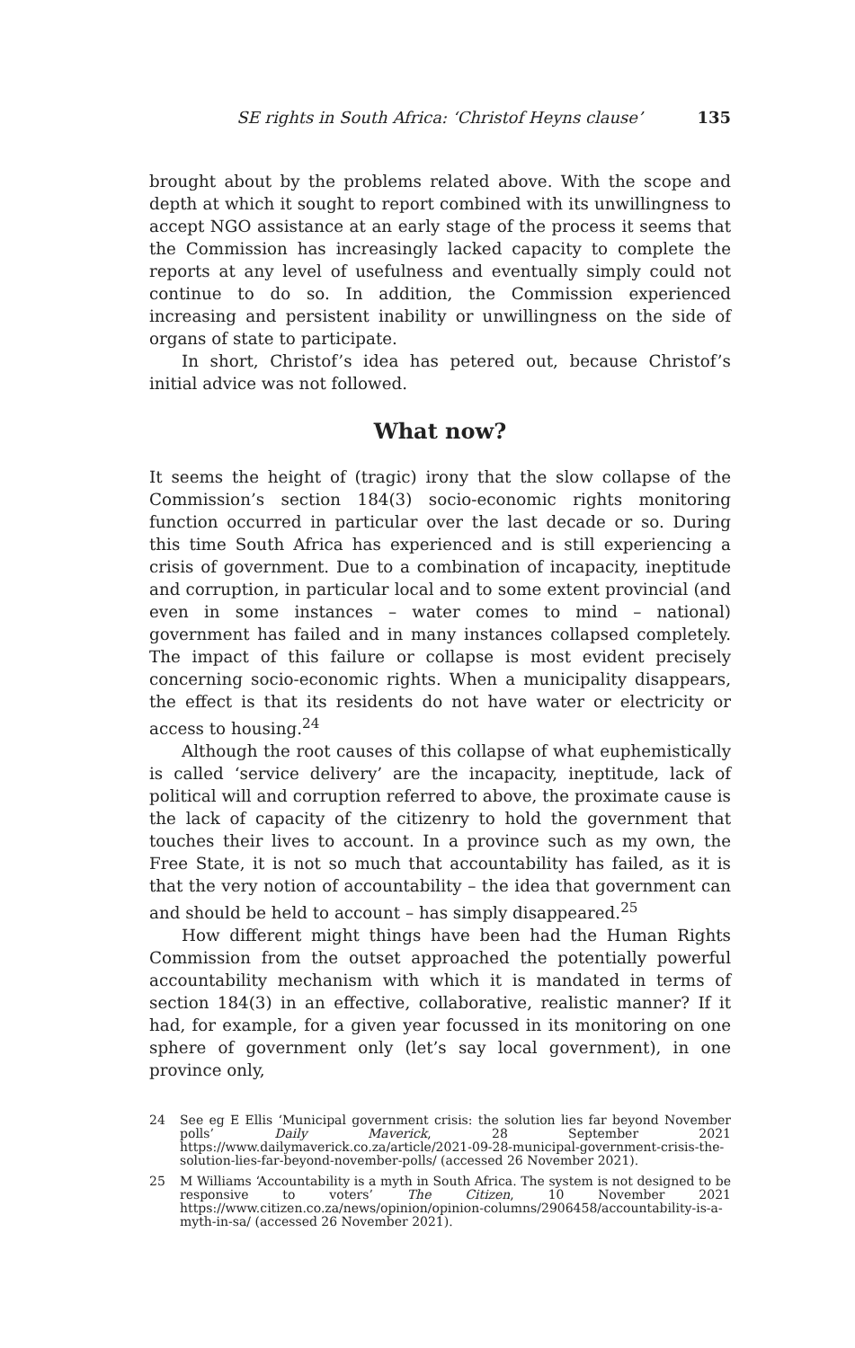SE rights in South Africa: ‘Christof Heyns clause’ 135
brought about by the problems related above. With the scope and depth at which it sought to report combined with its unwillingness to accept NGO assistance at an early stage of the process it seems that the Commission has increasingly lacked capacity to complete the reports at any level of usefulness and eventually simply could not continue to do so. In addition, the Commission experienced increasing and persistent inability or unwillingness on the side of organs of state to participate.
In short, Christof’s idea has petered out, because Christof’s initial advice was not followed.
What now?
It seems the height of (tragic) irony that the slow collapse of the Commission’s section 184(3) socio-economic rights monitoring function occurred in particular over the last decade or so. During this time South Africa has experienced and is still experiencing a crisis of government. Due to a combination of incapacity, ineptitude and corruption, in particular local and to some extent provincial (and even in some instances – water comes to mind – national) government has failed and in many instances collapsed completely. The impact of this failure or collapse is most evident precisely concerning socio-economic rights. When a municipality disappears, the effect is that its residents do not have water or electricity or access to housing.<sup>24</sup>
Although the root causes of this collapse of what euphemistically is called ‘service delivery’ are the incapacity, ineptitude, lack of political will and corruption referred to above, the proximate cause is the lack of capacity of the citizenry to hold the government that touches their lives to account. In a province such as my own, the Free State, it is not so much that accountability has failed, as it is that the very notion of accountability – the idea that government can and should be held to account – has simply disappeared.<sup>25</sup>
How different might things have been had the Human Rights Commission from the outset approached the potentially powerful accountability mechanism with which it is mandated in terms of section 184(3) in an effective, collaborative, realistic manner? If it had, for example, for a given year focussed in its monitoring on one sphere of government only (let’s say local government), in one province only,
24 See eg E Ellis ‘Municipal government crisis: the solution lies far beyond November polls’ Daily Maverick, 28 September 2021 https://www.dailymaverick.co.za/article/2021-09-28-municipal-government-crisis-the-solution-lies-far-beyond-november-polls/ (accessed 26 November 2021).
25 M Williams ‘Accountability is a myth in South Africa. The system is not designed to be responsive to voters’ The Citizen, 10 November 2021 https://www.citizen.co.za/news/opinion/opinion-columns/2906458/accountability-is-a-myth-in-sa/ (accessed 26 November 2021).